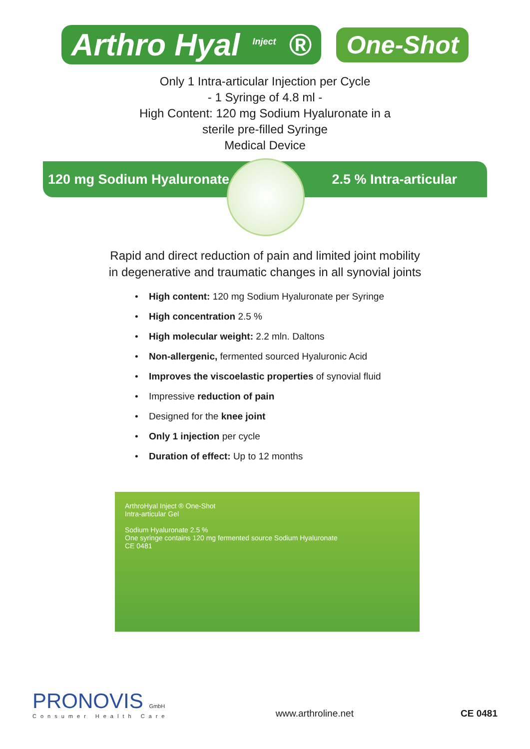Arthro Hyal <sup>Inject</sup> ®
One-Shot
Only 1 Intra-articular Injection per Cycle
- 1 Syringe of 4.8 ml -
High Content: 120 mg Sodium Hyaluronate in a
sterile pre-filled Syringe
Medical Device
120 mg Sodium Hyaluronate 2.5 % Intra-articular
Rapid and direct reduction of pain and limited joint mobility
in degenerative and traumatic changes in all synovial joints
• High content: 120 mg Sodium Hyaluronate per Syringe
• High concentration 2.5 %
• High molecular weight: 2.2 mln. Daltons
• Non-allergenic, fermented sourced Hyaluronic Acid
• Improves the viscoelastic properties of synovial fluid
• Impressive reduction of pain
• Designed for the knee joint
• Only 1 injection per cycle
• Duration of effect: Up to 12 months
ArthroHyal Inject ® One-Shot
Intra-articular Gel
Sodium Hyaluronate 2.5 %
One syringe contains 120 mg fermented source Sodium Hyaluronate
CE 0481
PRONOVIS GmbH
Consumer Health Care
www.arthroline.net
CE 0481